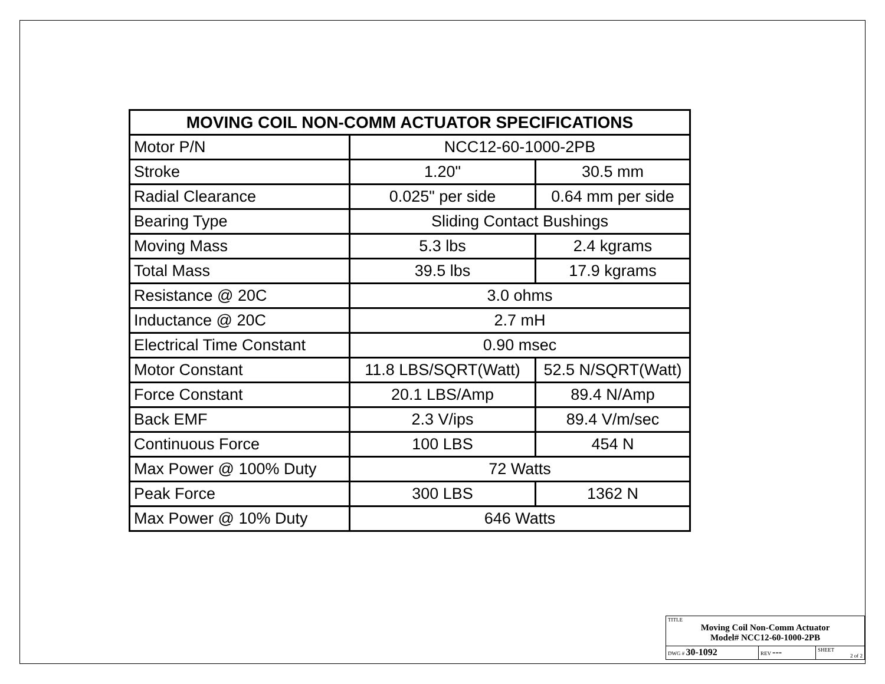| MOVING COIL NON-COMM ACTUATOR SPECIFICATIONS | | |
| --- | --- | --- |
| Motor P/N | NCC12-60-1000-2PB | |
| Stroke | 1.20" | 30.5 mm |
| Radial Clearance | 0.025" per side | 0.64 mm per side |
| Bearing Type | Sliding Contact Bushings | |
| Moving Mass | 5.3 lbs | 2.4 kgrams |
| Total Mass | 39.5 lbs | 17.9 kgrams |
| Resistance @ 20C | 3.0 ohms | |
| Inductance @ 20C | 2.7 mH | |
| Electrical Time Constant | 0.90 msec | |
| Motor Constant | 11.8 LBS/SQRT(Watt) | 52.5 N/SQRT(Watt) |
| Force Constant | 20.1 LBS/Amp | 89.4 N/Amp |
| Back EMF | 2.3 V/ips | 89.4 V/m/sec |
| Continuous Force | 100 LBS | 454 N |
| Max Power @ 100% Duty | 72 Watts | |
| Peak Force | 300 LBS | 1362 N |
| Max Power @ 10% Duty | 646 Watts | |
| TITLE Moving Coil Non-Comm Actuator Model# NCC12-60-1000-2PB | | |
| DWG # 30-1092 | REV --- | SHEET 2 of 2 |